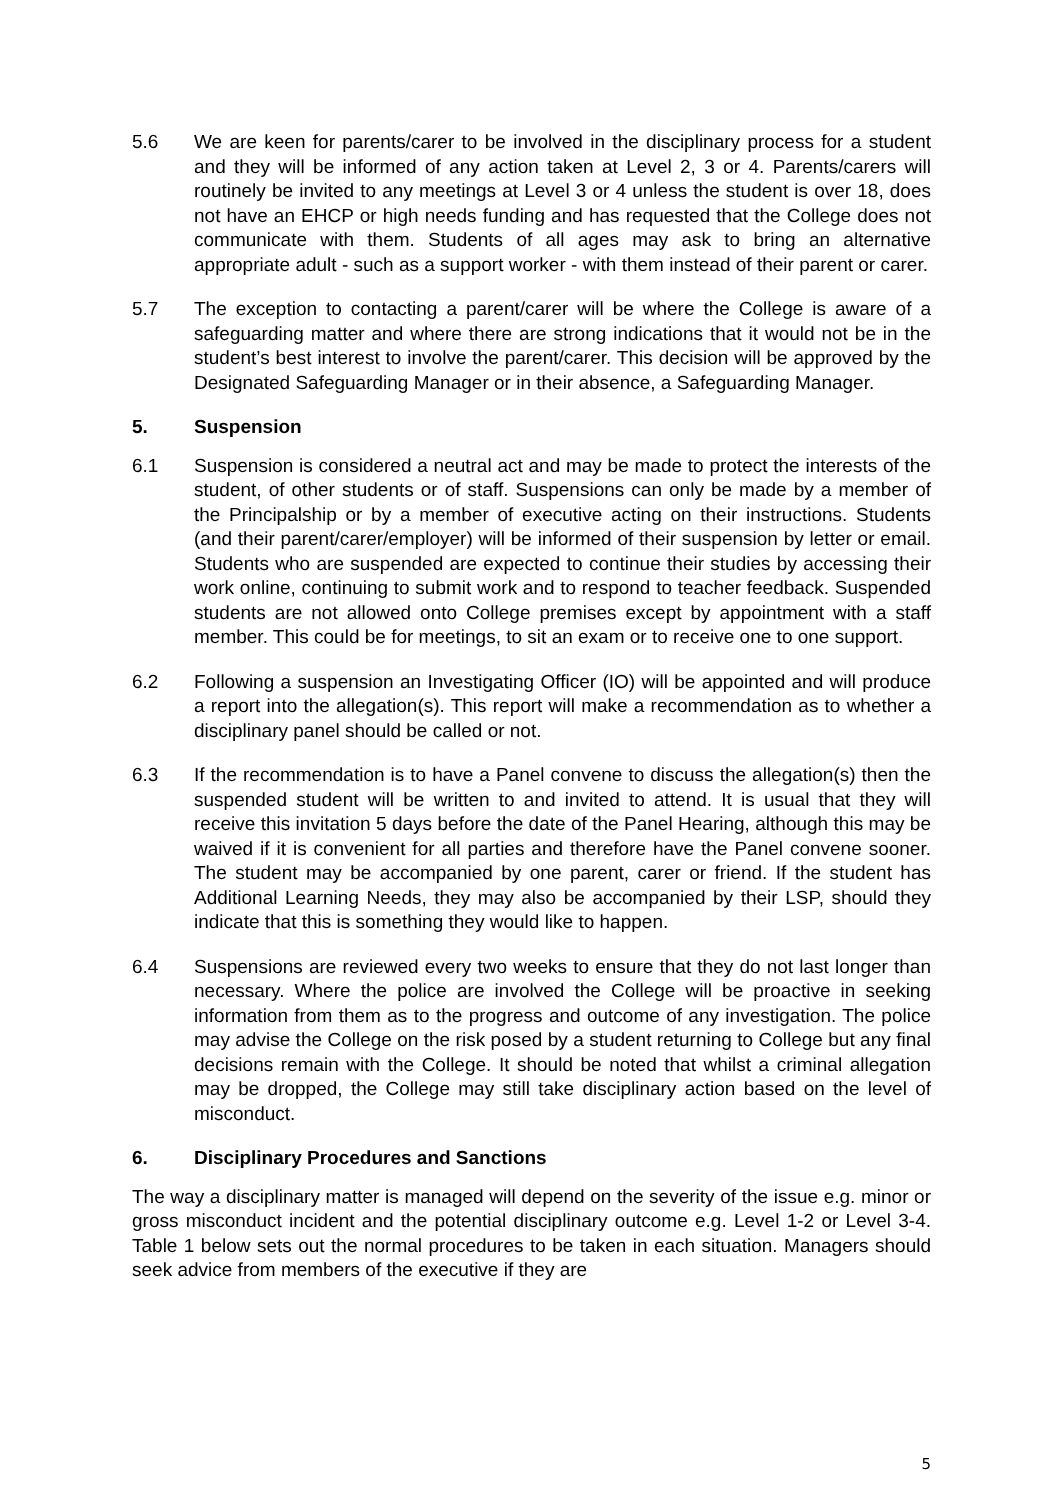5.6 We are keen for parents/carer to be involved in the disciplinary process for a student and they will be informed of any action taken at Level 2, 3 or 4. Parents/carers will routinely be invited to any meetings at Level 3 or 4 unless the student is over 18, does not have an EHCP or high needs funding and has requested that the College does not communicate with them. Students of all ages may ask to bring an alternative appropriate adult - such as a support worker - with them instead of their parent or carer.
5.7 The exception to contacting a parent/carer will be where the College is aware of a safeguarding matter and where there are strong indications that it would not be in the student’s best interest to involve the parent/carer. This decision will be approved by the Designated Safeguarding Manager or in their absence, a Safeguarding Manager.
5. Suspension
6.1 Suspension is considered a neutral act and may be made to protect the interests of the student, of other students or of staff. Suspensions can only be made by a member of the Principalship or by a member of executive acting on their instructions. Students (and their parent/carer/employer) will be informed of their suspension by letter or email. Students who are suspended are expected to continue their studies by accessing their work online, continuing to submit work and to respond to teacher feedback. Suspended students are not allowed onto College premises except by appointment with a staff member. This could be for meetings, to sit an exam or to receive one to one support.
6.2 Following a suspension an Investigating Officer (IO) will be appointed and will produce a report into the allegation(s). This report will make a recommendation as to whether a disciplinary panel should be called or not.
6.3 If the recommendation is to have a Panel convene to discuss the allegation(s) then the suspended student will be written to and invited to attend. It is usual that they will receive this invitation 5 days before the date of the Panel Hearing, although this may be waived if it is convenient for all parties and therefore have the Panel convene sooner. The student may be accompanied by one parent, carer or friend. If the student has Additional Learning Needs, they may also be accompanied by their LSP, should they indicate that this is something they would like to happen.
6.4 Suspensions are reviewed every two weeks to ensure that they do not last longer than necessary. Where the police are involved the College will be proactive in seeking information from them as to the progress and outcome of any investigation. The police may advise the College on the risk posed by a student returning to College but any final decisions remain with the College. It should be noted that whilst a criminal allegation may be dropped, the College may still take disciplinary action based on the level of misconduct.
6. Disciplinary Procedures and Sanctions
The way a disciplinary matter is managed will depend on the severity of the issue e.g. minor or gross misconduct incident and the potential disciplinary outcome e.g. Level 1-2 or Level 3-4. Table 1 below sets out the normal procedures to be taken in each situation. Managers should seek advice from members of the executive if they are
5